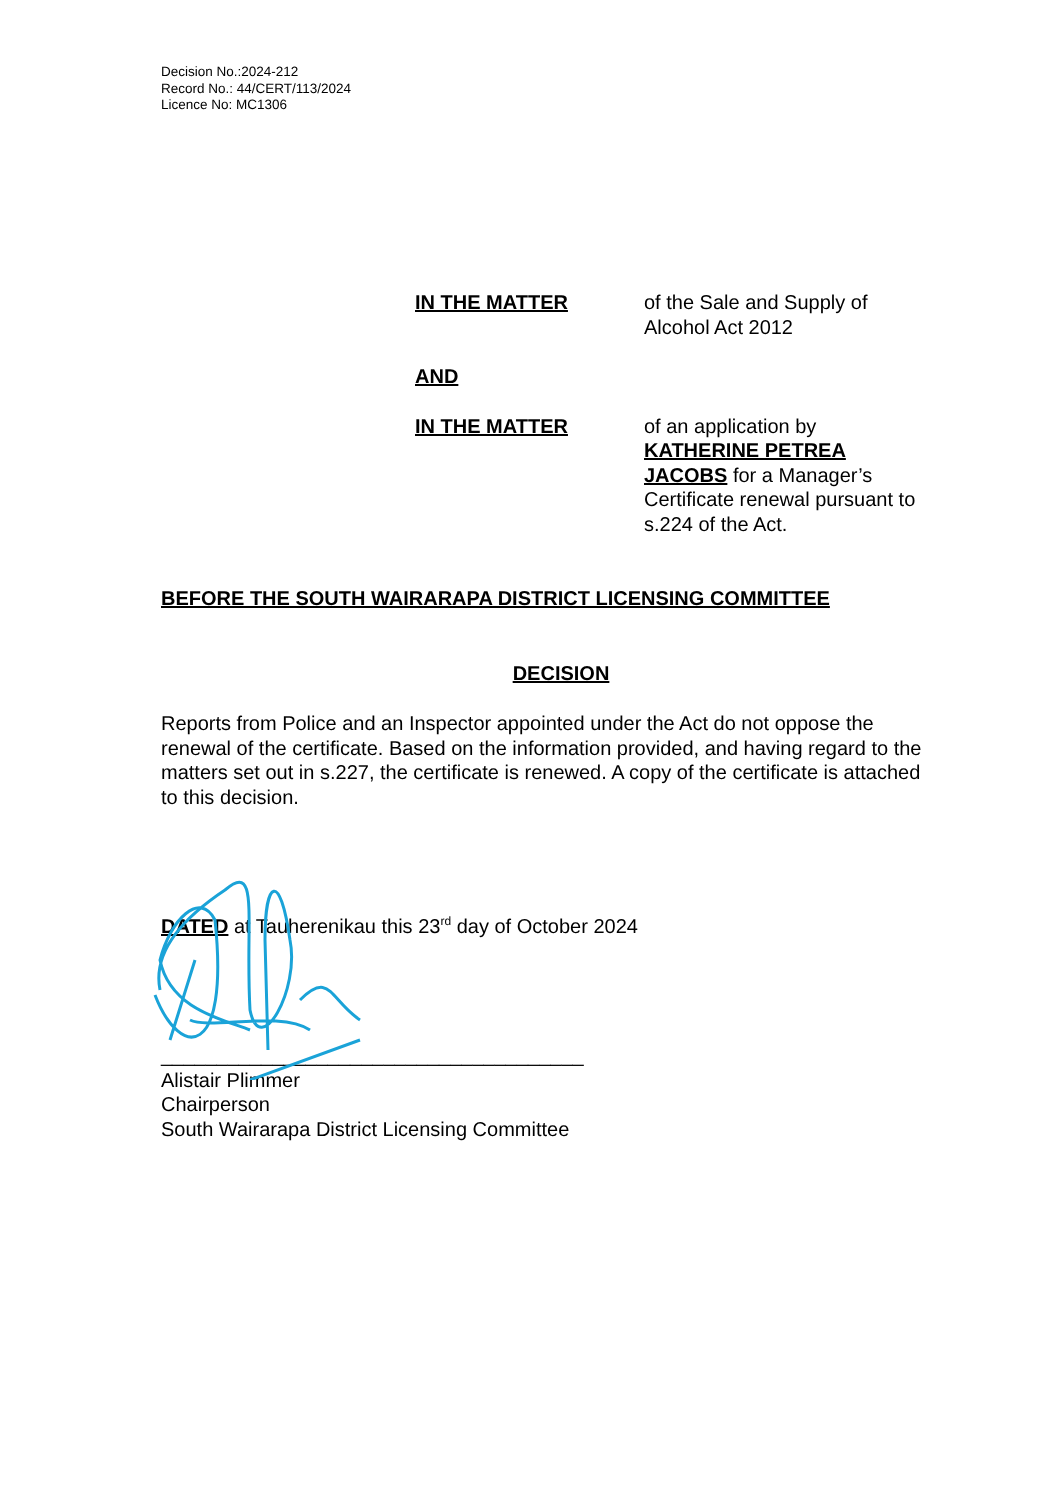Decision No.:2024-212
Record No.: 44/CERT/113/2024
Licence No: MC1306
IN THE MATTER of the Sale and Supply of Alcohol Act 2012
AND
IN THE MATTER of an application by KATHERINE PETREA JACOBS for a Manager’s Certificate renewal pursuant to s.224 of the Act.
BEFORE THE SOUTH WAIRARAPA DISTRICT LICENSING COMMITTEE
DECISION
Reports from Police and an Inspector appointed under the Act do not oppose the renewal of the certificate. Based on the information provided, and having regard to the matters set out in s.227, the certificate is renewed. A copy of the certificate is attached to this decision.
DATED at Tauherenikau this 23<sup>rd</sup> day of October 2024
______________________________________
Alistair Plimmer
Chairperson
South Wairarapa District Licensing Committee